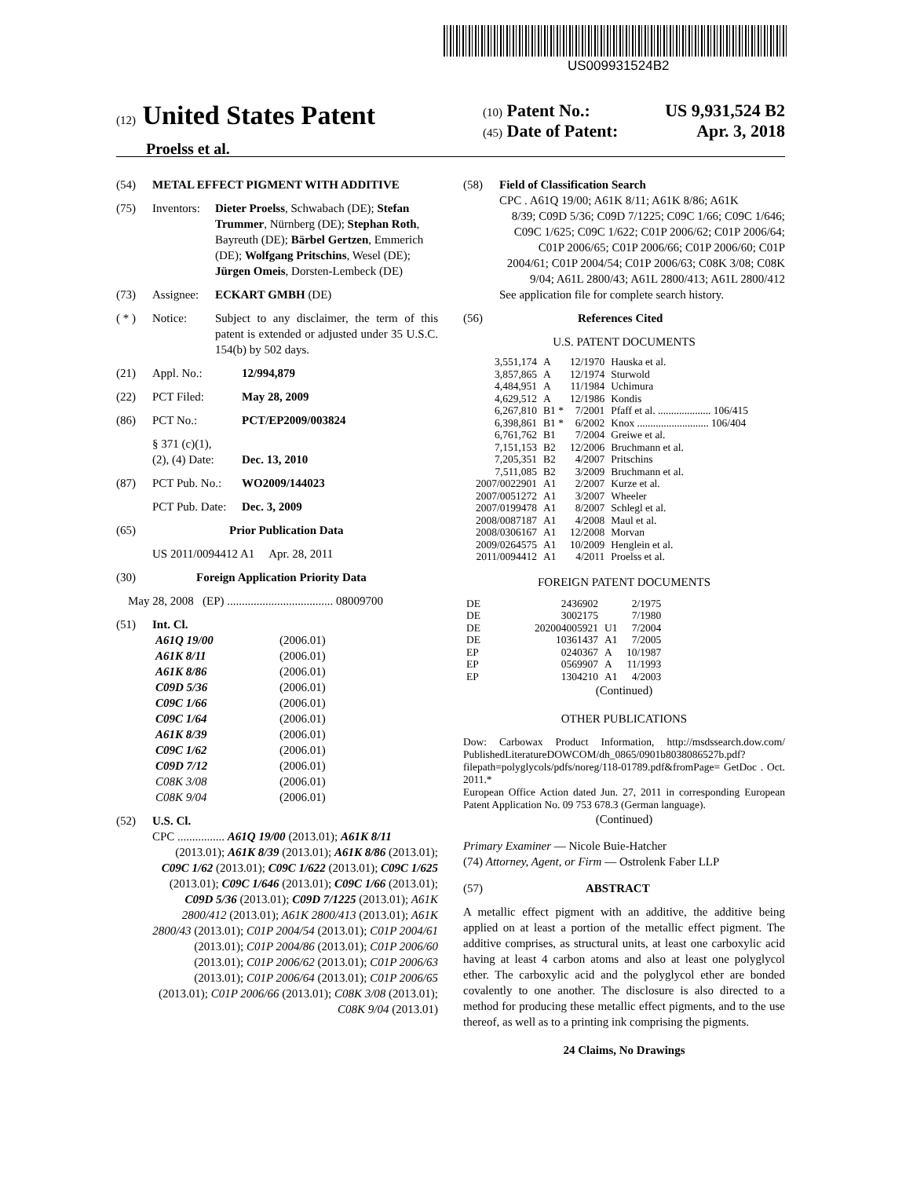US009931524B2
(12) United States Patent
Proelss et al.
(10) Patent No.: US 9,931,524 B2
(45) Date of Patent: Apr. 3, 2018
(54) METAL EFFECT PIGMENT WITH ADDITIVE
(75) Inventors: Dieter Proelss, Schwabach (DE); Stefan Trummer, Nürnberg (DE); Stephan Roth, Bayreuth (DE); Bärbel Gertzen, Emmerich (DE); Wolfgang Pritschins, Wesel (DE); Jürgen Omeis, Dorsten-Lembeck (DE)
(73) Assignee: ECKART GMBH (DE)
( * ) Notice: Subject to any disclaimer, the term of this patent is extended or adjusted under 35 U.S.C. 154(b) by 502 days.
(21) Appl. No.: 12/994,879
(22) PCT Filed: May 28, 2009
(86) PCT No.: PCT/EP2009/003824
§ 371 (c)(1),
(2), (4) Date:
Dec. 13, 2010
(87) PCT Pub. No.: WO2009/144023
PCT Pub. Date: Dec. 3, 2009
(65) Prior Publication Data
US 2011/0094412 A1 Apr. 28, 2011
(30) Foreign Application Priority Data
May 28, 2008 (EP) .................................... 08009700
(51) Int. Cl.
| A61Q 19/00 | (2006.01) |
| A61K 8/11 | (2006.01) |
| A61K 8/86 | (2006.01) |
| C09D 5/36 | (2006.01) |
| C09C 1/66 | (2006.01) |
| C09C 1/64 | (2006.01) |
| A61K 8/39 | (2006.01) |
| C09C 1/62 | (2006.01) |
| C09D 7/12 | (2006.01) |
| C08K 3/08 | (2006.01) |
| C08K 9/04 | (2006.01) |
(52) U.S. Cl.
CPC ................ A61Q 19/00 (2013.01); A61K 8/11
(2013.01); A61K 8/39 (2013.01); A61K 8/86 (2013.01); C09C 1/62 (2013.01); C09C 1/622 (2013.01); C09C 1/625 (2013.01); C09C 1/646 (2013.01); C09C 1/66 (2013.01); C09D 5/36 (2013.01); C09D 7/1225 (2013.01); A61K 2800/412 (2013.01); A61K 2800/413 (2013.01); A61K 2800/43 (2013.01); C01P 2004/54 (2013.01); C01P 2004/61 (2013.01); C01P 2004/86 (2013.01); C01P 2006/60 (2013.01); C01P 2006/62 (2013.01); C01P 2006/63 (2013.01); C01P 2006/64 (2013.01); C01P 2006/65 (2013.01); C01P 2006/66 (2013.01); C08K 3/08 (2013.01); C08K 9/04 (2013.01)
(58) Field of Classification Search
CPC . A61Q 19/00; A61K 8/11; A61K 8/86; A61K
8/39; C09D 5/36; C09D 7/1225; C09C 1/66; C09C 1/646; C09C 1/625; C09C 1/622; C01P 2006/62; C01P 2006/64; C01P 2006/65; C01P 2006/66; C01P 2006/60; C01P 2004/61; C01P 2004/54; C01P 2006/63; C08K 3/08; C08K 9/04; A61L 2800/43; A61L 2800/413; A61L 2800/412
See application file for complete search history.
(56) References Cited
U.S. PATENT DOCUMENTS
| 3,551,174 | A | 12/1970 | Hauska et al. |
| 3,857,865 | A | 12/1974 | Sturwold |
| 4,484,951 | A | 11/1984 | Uchimura |
| 4,629,512 | A | 12/1986 | Kondis |
| 6,267,810 | B1 * | 7/2001 | Pfaff et al. .................... 106/415 |
| 6,398,861 | B1 * | 6/2002 | Knox ........................... 106/404 |
| 6,761,762 | B1 | 7/2004 | Greiwe et al. |
| 7,151,153 | B2 | 12/2006 | Bruchmann et al. |
| 7,205,351 | B2 | 4/2007 | Pritschins |
| 7,511,085 | B2 | 3/2009 | Bruchmann et al. |
| 2007/0022901 | A1 | 2/2007 | Kurze et al. |
| 2007/0051272 | A1 | 3/2007 | Wheeler |
| 2007/0199478 | A1 | 8/2007 | Schlegl et al. |
| 2008/0087187 | A1 | 4/2008 | Maul et al. |
| 2008/0306167 | A1 | 12/2008 | Morvan |
| 2009/0264575 | A1 | 10/2009 | Henglein et al. |
| 2011/0094412 | A1 | 4/2011 | Proelss et al. |
FOREIGN PATENT DOCUMENTS
| DE | 2436902 | | 2/1975 |
| DE | 3002175 | | 7/1980 |
| DE | 202004005921 | U1 | 7/2004 |
| DE | 10361437 | A1 | 7/2005 |
| EP | 0240367 | A | 10/1987 |
| EP | 0569907 | A | 11/1993 |
| EP | 1304210 | A1 | 4/2003 |
(Continued)
OTHER PUBLICATIONS
Dow: Carbowax Product Information, http://msdssearch.dow.com/ PublishedLiteratureDOWCOM/dh_0865/0901b8038086527b.pdf? filepath=polyglycols/pdfs/noreg/118-01789.pdf&fromPage= GetDoc . Oct. 2011.*
European Office Action dated Jun. 27, 2011 in corresponding European Patent Application No. 09 753 678.3 (German language).
(Continued)
Primary Examiner — Nicole Buie-Hatcher
(74) Attorney, Agent, or Firm — Ostrolenk Faber LLP
(57) ABSTRACT
A metallic effect pigment with an additive, the additive being applied on at least a portion of the metallic effect pigment. The additive comprises, as structural units, at least one carboxylic acid having at least 4 carbon atoms and also at least one polyglycol ether. The carboxylic acid and the polyglycol ether are bonded covalently to one another. The disclosure is also directed to a method for producing these metallic effect pigments, and to the use thereof, as well as to a printing ink comprising the pigments.
24 Claims, No Drawings